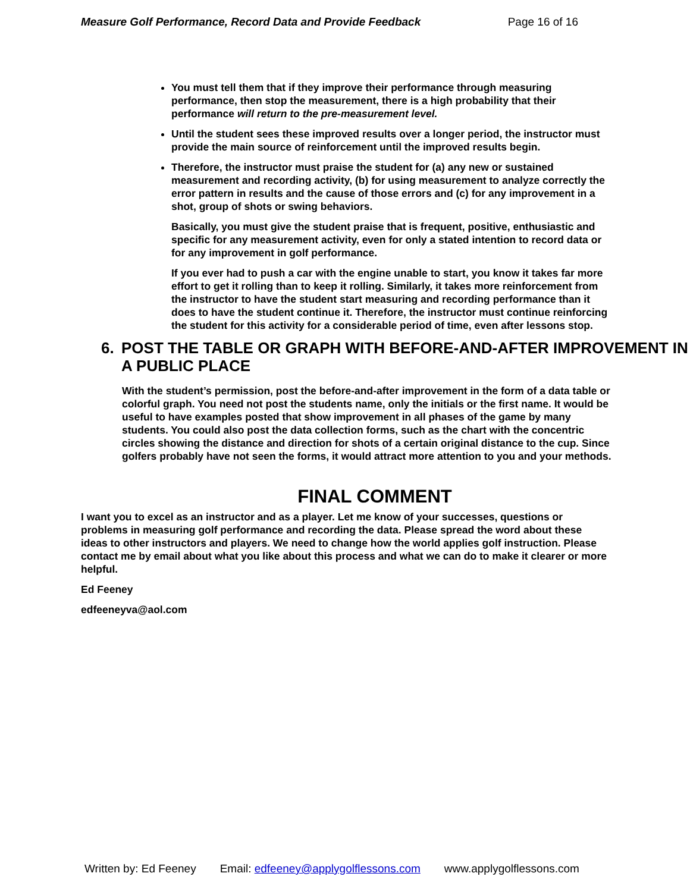Measure Golf Performance, Record Data and Provide Feedback Page 16 of 16
You must tell them that if they improve their performance through measuring performance, then stop the measurement, there is a high probability that their performance will return to the pre-measurement level.
Until the student sees these improved results over a longer period, the instructor must provide the main source of reinforcement until the improved results begin.
Therefore, the instructor must praise the student for (a) any new or sustained measurement and recording activity, (b) for using measurement to analyze correctly the error pattern in results and the cause of those errors and (c) for any improvement in a shot, group of shots or swing behaviors.
Basically, you must give the student praise that is frequent, positive, enthusiastic and specific for any measurement activity, even for only a stated intention to record data or for any improvement in golf performance.
If you ever had to push a car with the engine unable to start, you know it takes far more effort to get it rolling than to keep it rolling. Similarly, it takes more reinforcement from the instructor to have the student start measuring and recording performance than it does to have the student continue it. Therefore, the instructor must continue reinforcing the student for this activity for a considerable period of time, even after lessons stop.
6. POST THE TABLE OR GRAPH WITH BEFORE-AND-AFTER IMPROVEMENT IN A PUBLIC PLACE
With the student’s permission, post the before-and-after improvement in the form of a data table or colorful graph. You need not post the students name, only the initials or the first name. It would be useful to have examples posted that show improvement in all phases of the game by many students. You could also post the data collection forms, such as the chart with the concentric circles showing the distance and direction for shots of a certain original distance to the cup. Since golfers probably have not seen the forms, it would attract more attention to you and your methods.
FINAL COMMENT
I want you to excel as an instructor and as a player. Let me know of your successes, questions or problems in measuring golf performance and recording the data. Please spread the word about these ideas to other instructors and players. We need to change how the world applies golf instruction. Please contact me by email about what you like about this process and what we can do to make it clearer or more helpful.
Ed Feeney
edfeeneyva@aol.com
Written by: Ed Feeney Email: edfeeney@applygolflessons.com www.applygolflessons.com